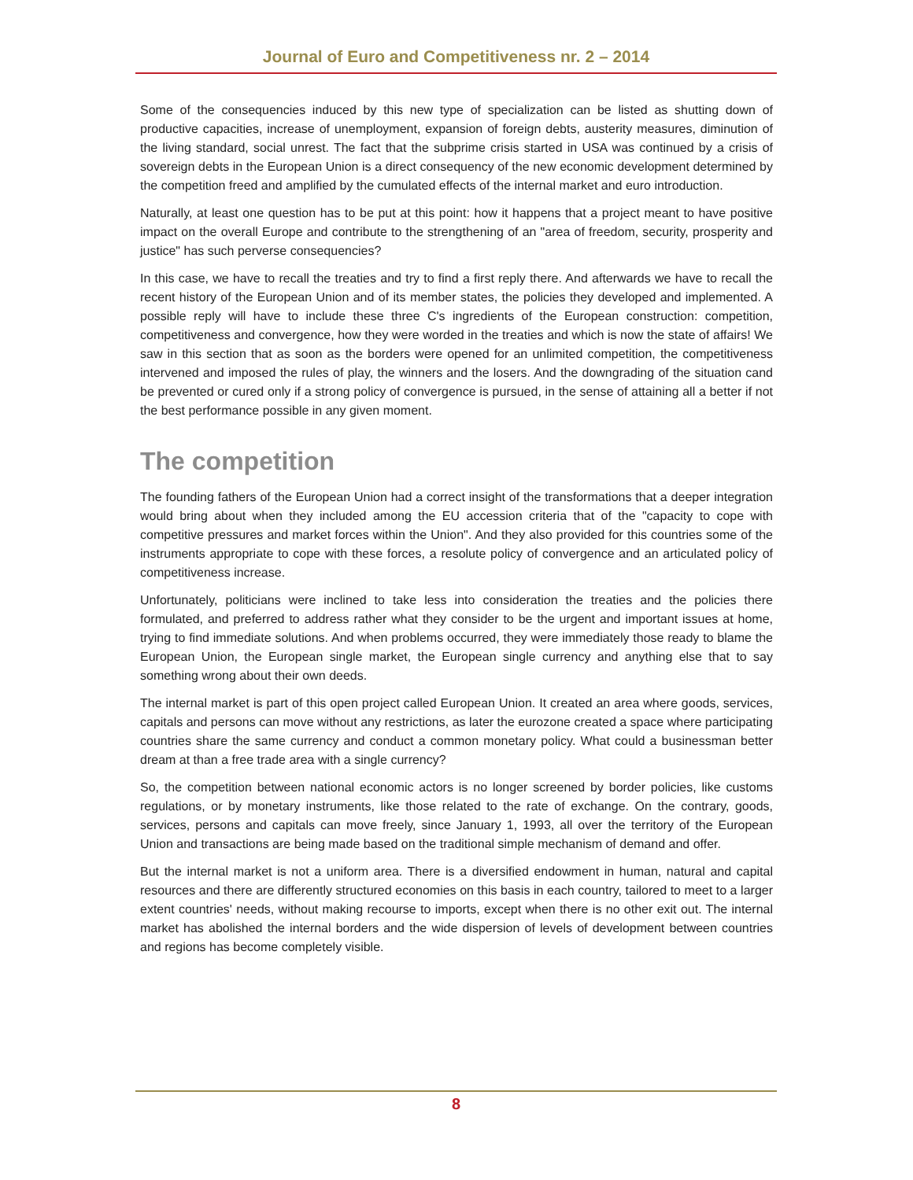Journal of Euro and Competitiveness nr. 2 – 2014
Some of the consequencies induced by this new type of specialization can be listed as shutting down of productive capacities, increase of unemployment, expansion of foreign debts, austerity measures, diminution of the living standard, social unrest. The fact that the subprime crisis started in USA was continued by a crisis of sovereign debts in the European Union is a direct consequency of the new economic development determined by the competition freed and amplified by the cumulated effects of the internal market and euro introduction.
Naturally, at least one question has to be put at this point: how it happens that a project meant to have positive impact on the overall Europe and contribute to the strengthening of an "area of freedom, security, prosperity and justice" has such perverse consequencies?
In this case, we have to recall the treaties and try to find a first reply there. And afterwards we have to recall the recent history of the European Union and of its member states, the policies they developed and implemented. A possible reply will have to include these three C's ingredients of the European construction: competition, competitiveness and convergence, how they were worded in the treaties and which is now the state of affairs! We saw in this section that as soon as the borders were opened for an unlimited competition, the competitiveness intervened and imposed the rules of play, the winners and the losers. And the downgrading of the situation cand be prevented or cured only if a strong policy of convergence is pursued, in the sense of attaining all a better if not the best performance possible in any given moment.
The competition
The founding fathers of the European Union had a correct insight of the transformations that a deeper integration would bring about when they included among the EU accession criteria that of the "capacity to cope with competitive pressures and market forces within the Union". And they also provided for this countries some of the instruments appropriate to cope with these forces, a resolute policy of convergence and an articulated policy of competitiveness increase.
Unfortunately, politicians were inclined to take less into consideration the treaties and the policies there formulated, and preferred to address rather what they consider to be the urgent and important issues at home, trying to find immediate solutions. And when problems occurred, they were immediately those ready to blame the European Union, the European single market, the European single currency and anything else that to say something wrong about their own deeds.
The internal market is part of this open project called European Union. It created an area where goods, services, capitals and persons can move without any restrictions, as later the eurozone created a space where participating countries share the same currency and conduct a common monetary policy. What could a businessman better dream at than a free trade area with a single currency?
So, the competition between national economic actors is no longer screened by border policies, like customs regulations, or by monetary instruments, like those related to the rate of exchange. On the contrary, goods, services, persons and capitals can move freely, since January 1, 1993, all over the territory of the European Union and transactions are being made based on the traditional simple mechanism of demand and offer.
But the internal market is not a uniform area. There is a diversified endowment in human, natural and capital resources and there are differently structured economies on this basis in each country, tailored to meet to a larger extent countries' needs, without making recourse to imports, except when there is no other exit out. The internal market has abolished the internal borders and the wide dispersion of levels of development between countries and regions has become completely visible.
8